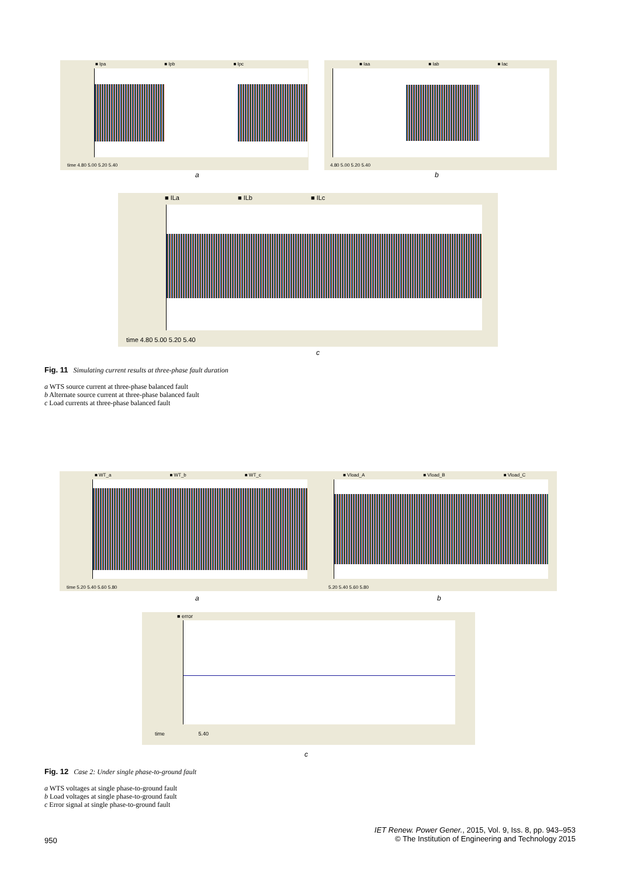■ Ipa ■ Ipb ■ Ipc
time 4.80 5.00 5.20 5.40
■ Iaa ■ Iab ■ Iac
4.80 5.00 5.20 5.40
a b
■ ILa ■ ILb ■ ILc
time 4.80 5.00 5.20 5.40
c
Fig. 11 Simulating current results at three-phase fault duration
a WTS source current at three-phase balanced fault
b Alternate source current at three-phase balanced fault
c Load currents at three-phase balanced fault
■ WT_a ■ WT_b ■ WT_c
time 5.20 5.40 5.60 5.80
■ Vload_A ■ Vload_B ■ Vload_C
5.20 5.40 5.60 5.80
a b
■ error
time 5.40
c
Fig. 12 Case 2: Under single phase-to-ground fault
a WTS voltages at single phase-to-ground fault
b Load voltages at single phase-to-ground fault
c Error signal at single phase-to-ground fault
950
IET Renew. Power Gener., 2015, Vol. 9, Iss. 8, pp. 943–953
© The Institution of Engineering and Technology 2015